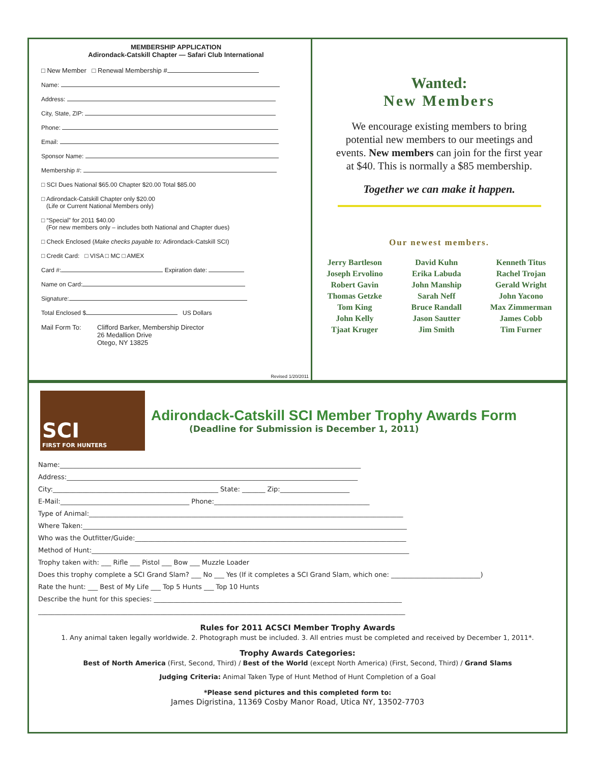MEMBERSHIP APPLICATION
Adirondack-Catskill Chapter — Safari Club International
□ New Member □ Renewal Membership #
Name:
Address:
City, State, ZIP:
Phone:
Email:
Sponsor Name:
Membership #:
□ SCI Dues National $65.00 Chapter $20.00 Total $85.00
□ Adirondack-Catskill Chapter only $20.00
(Life or Current National Members only)
□ “Special” for 2011 $40.00
(For new members only – includes both National and Chapter dues)
□ Check Enclosed (Make checks payable to: Adirondack-Catskill SCI)
□ Credit Card: □ VISA □ MC □ AMEX
Card #: Expiration date:
Name on Card:
Signature:
Total Enclosed $ US Dollars
Mail Form To: Clifford Barker, Membership Director
26 Medallion Drive
Otego, NY 13825
Revised 1/20/2011
Wanted:
New Members
We encourage existing members to bring potential new members to our meetings and events. New members can join for the first year at $40. This is normally a $85 membership.
Together we can make it happen.
Our newest members.
Jerry Bartleson
Joseph Ervolino
Robert Gavin
Thomas Getzke
Tom King
John Kelly
Tjaat Kruger
David Kuhn
Erika Labuda
John Manship
Sarah Neff
Bruce Randall
Jason Sautter
Jim Smith
Kenneth Titus
Rachel Trojan
Gerald Wright
John Yacono
Max Zimmerman
James Cobb
Tim Furner
SCI
FIRST FOR HUNTERS
Adirondack-Catskill SCI Member Trophy Awards Form
(Deadline for Submission is December 1, 2011)
Name:___________________________________________________________________________________________
Address:________________________________________________________________________________________
City:__________________________________________________ State: _______ Zip:_____________________
E-Mail:_______________________________________ Phone:_______________________________________________
Type of Animal:_______________________________________________________________________________________________
Where Taken:__________________________________________________________________________________________________
Who was the Outfitter/Guide:__________________________________________________________________________________
Method of Hunt:________________________________________________________________________________________________
Trophy taken with: ___ Rifle ___ Pistol ___ Bow ___ Muzzle Loader
Does this trophy complete a SCI Grand Slam? ___ No ___ Yes (If it completes a SCI Grand Slam, which one: ___________________________)
Rate the hunt: ___ Best of My Life ___ Top 5 Hunts ___ Top 10 Hunts
Describe the hunt for this species: ___________________________________________________________________________
_______________________________________________________________________________________________________________
Rules for 2011 ACSCI Member Trophy Awards
1. Any animal taken legally worldwide. 2. Photograph must be included. 3. All entries must be completed and received by December 1, 2011*.
Trophy Awards Categories:
Best of North America (First, Second, Third) / Best of the World (except North America) (First, Second, Third) / Grand Slams
Judging Criteria: Animal Taken Type of Hunt Method of Hunt Completion of a Goal
*Please send pictures and this completed form to:
James Digristina, 11369 Cosby Manor Road, Utica NY, 13502-7703